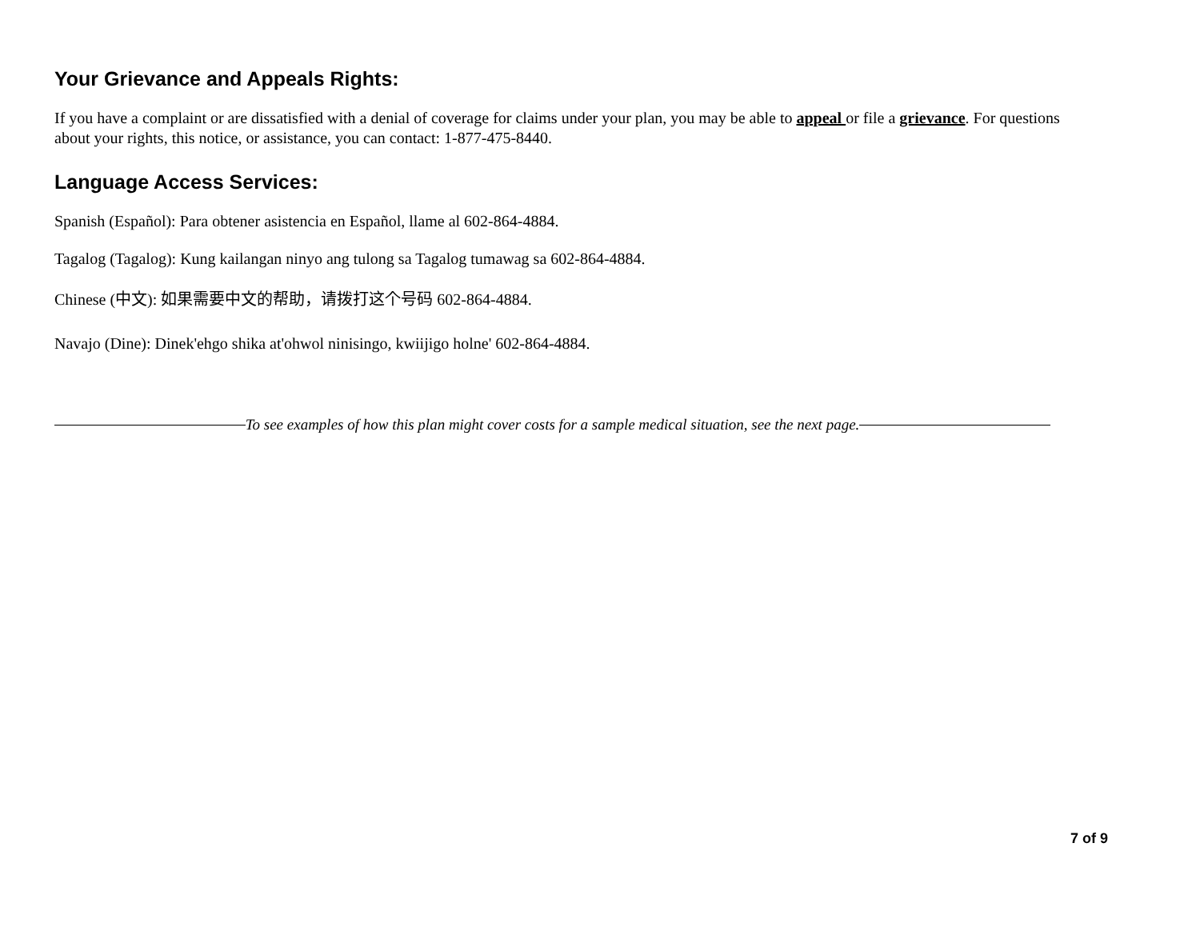Your Grievance and Appeals Rights:
If you have a complaint or are dissatisfied with a denial of coverage for claims under your plan, you may be able to appeal or file a grievance. For questions about your rights, this notice, or assistance, you can contact: 1-877-475-8440.
Language Access Services:
Spanish (Español): Para obtener asistencia en Español, llame al 602-864-4884.
Tagalog (Tagalog): Kung kailangan ninyo ang tulong sa Tagalog tumawag sa 602-864-4884.
Chinese (中文): 如果需要中文的帮助，请拨打这个号码 602-864-4884.
Navajo (Dine): Dinek'ehgo shika at'ohwol ninisingo, kwiijigo holne' 602-864-4884.
To see examples of how this plan might cover costs for a sample medical situation, see the next page.
7 of 9